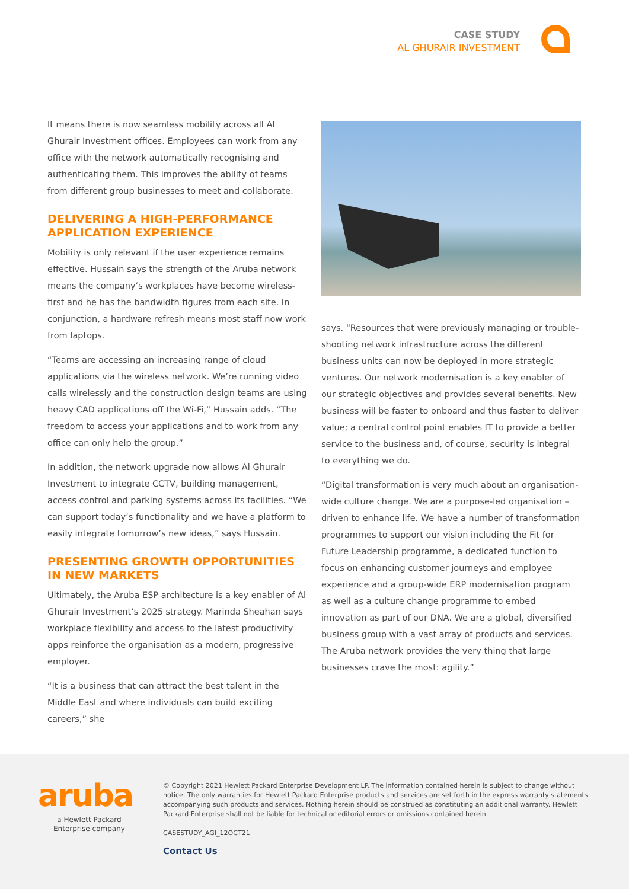CASE STUDY
AL GHURAIR INVESTMENT
It means there is now seamless mobility across all Al Ghurair Investment offices. Employees can work from any office with the network automatically recognising and authenticating them. This improves the ability of teams from different group businesses to meet and collaborate.
DELIVERING A HIGH-PERFORMANCE APPLICATION EXPERIENCE
Mobility is only relevant if the user experience remains effective. Hussain says the strength of the Aruba network means the company’s workplaces have become wireless-first and he has the bandwidth figures from each site. In conjunction, a hardware refresh means most staff now work from laptops.
“Teams are accessing an increasing range of cloud applications via the wireless network. We’re running video calls wirelessly and the construction design teams are using heavy CAD applications off the Wi-Fi,” Hussain adds. “The freedom to access your applications and to work from any office can only help the group.”
In addition, the network upgrade now allows Al Ghurair Investment to integrate CCTV, building management, access control and parking systems across its facilities. “We can support today’s functionality and we have a platform to easily integrate tomorrow’s new ideas,” says Hussain.
PRESENTING GROWTH OPPORTUNITIES IN NEW MARKETS
Ultimately, the Aruba ESP architecture is a key enabler of Al Ghurair Investment’s 2025 strategy. Marinda Sheahan says workplace flexibility and access to the latest productivity apps reinforce the organisation as a modern, progressive employer.
“It is a business that can attract the best talent in the Middle East and where individuals can build exciting careers,” she
says. “Resources that were previously managing or trouble-shooting network infrastructure across the different business units can now be deployed in more strategic ventures. Our network modernisation is a key enabler of our strategic objectives and provides several benefits. New business will be faster to onboard and thus faster to deliver value; a central control point enables IT to provide a better service to the business and, of course, security is integral to everything we do.
“Digital transformation is very much about an organisation-wide culture change. We are a purpose-led organisation – driven to enhance life. We have a number of transformation programmes to support our vision including the Fit for Future Leadership programme, a dedicated function to focus on enhancing customer journeys and employee experience and a group-wide ERP modernisation program as well as a culture change programme to embed innovation as part of our DNA. We are a global, diversified business group with a vast array of products and services. The Aruba network provides the very thing that large businesses crave the most: agility.”
aruba
a Hewlett Packard
Enterprise company
© Copyright 2021 Hewlett Packard Enterprise Development LP. The information contained herein is subject to change without notice. The only warranties for Hewlett Packard Enterprise products and services are set forth in the express warranty statements accompanying such products and services. Nothing herein should be construed as constituting an additional warranty. Hewlett Packard Enterprise shall not be liable for technical or editorial errors or omissions contained herein.
CASESTUDY_AGI_12OCT21
Contact Us